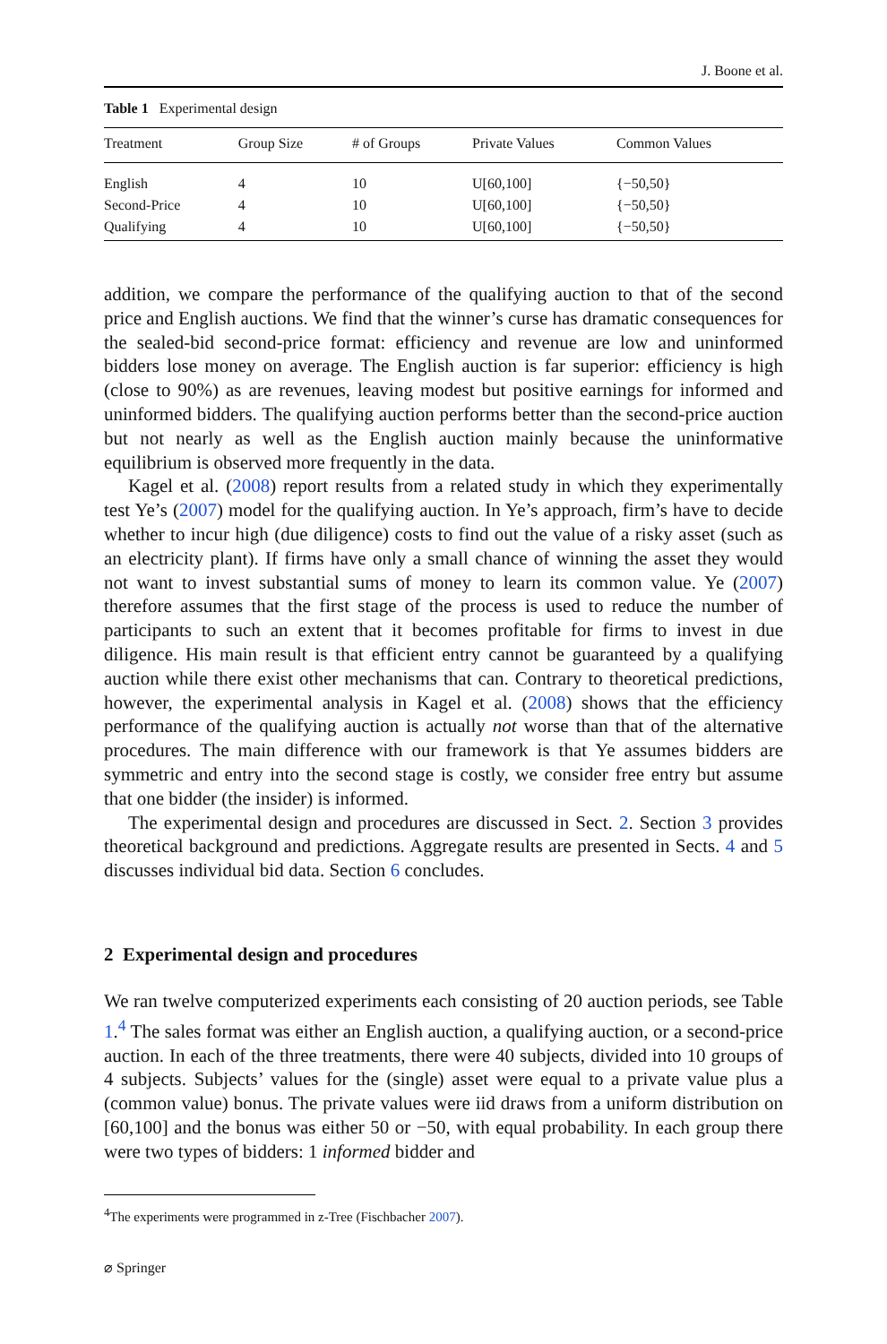J. Boone et al.
Table 1 Experimental design
| Treatment | Group Size | # of Groups | Private Values | Common Values |
| --- | --- | --- | --- | --- |
| English | 4 | 10 | U[60,100] | {−50,50} |
| Second-Price | 4 | 10 | U[60,100] | {−50,50} |
| Qualifying | 4 | 10 | U[60,100] | {−50,50} |
addition, we compare the performance of the qualifying auction to that of the second price and English auctions. We find that the winner’s curse has dramatic consequences for the sealed-bid second-price format: efficiency and revenue are low and uninformed bidders lose money on average. The English auction is far superior: efficiency is high (close to 90%) as are revenues, leaving modest but positive earnings for informed and uninformed bidders. The qualifying auction performs better than the second-price auction but not nearly as well as the English auction mainly because the uninformative equilibrium is observed more frequently in the data.
Kagel et al. (2008) report results from a related study in which they experimentally test Ye’s (2007) model for the qualifying auction. In Ye’s approach, firm’s have to decide whether to incur high (due diligence) costs to find out the value of a risky asset (such as an electricity plant). If firms have only a small chance of winning the asset they would not want to invest substantial sums of money to learn its common value. Ye (2007) therefore assumes that the first stage of the process is used to reduce the number of participants to such an extent that it becomes profitable for firms to invest in due diligence. His main result is that efficient entry cannot be guaranteed by a qualifying auction while there exist other mechanisms that can. Contrary to theoretical predictions, however, the experimental analysis in Kagel et al. (2008) shows that the efficiency performance of the qualifying auction is actually not worse than that of the alternative procedures. The main difference with our framework is that Ye assumes bidders are symmetric and entry into the second stage is costly, we consider free entry but assume that one bidder (the insider) is informed.
The experimental design and procedures are discussed in Sect. 2. Section 3 provides theoretical background and predictions. Aggregate results are presented in Sects. 4 and 5 discusses individual bid data. Section 6 concludes.
2 Experimental design and procedures
We ran twelve computerized experiments each consisting of 20 auction periods, see Table 1.<sup>4</sup> The sales format was either an English auction, a qualifying auction, or a second-price auction. In each of the three treatments, there were 40 subjects, divided into 10 groups of 4 subjects. Subjects’ values for the (single) asset were equal to a private value plus a (common value) bonus. The private values were iid draws from a uniform distribution on [60,100] and the bonus was either 50 or −50, with equal probability. In each group there were two types of bidders: 1 informed bidder and
<sup>4</sup> The experiments were programmed in z-Tree (Fischbacher 2007).
⌀ Springer